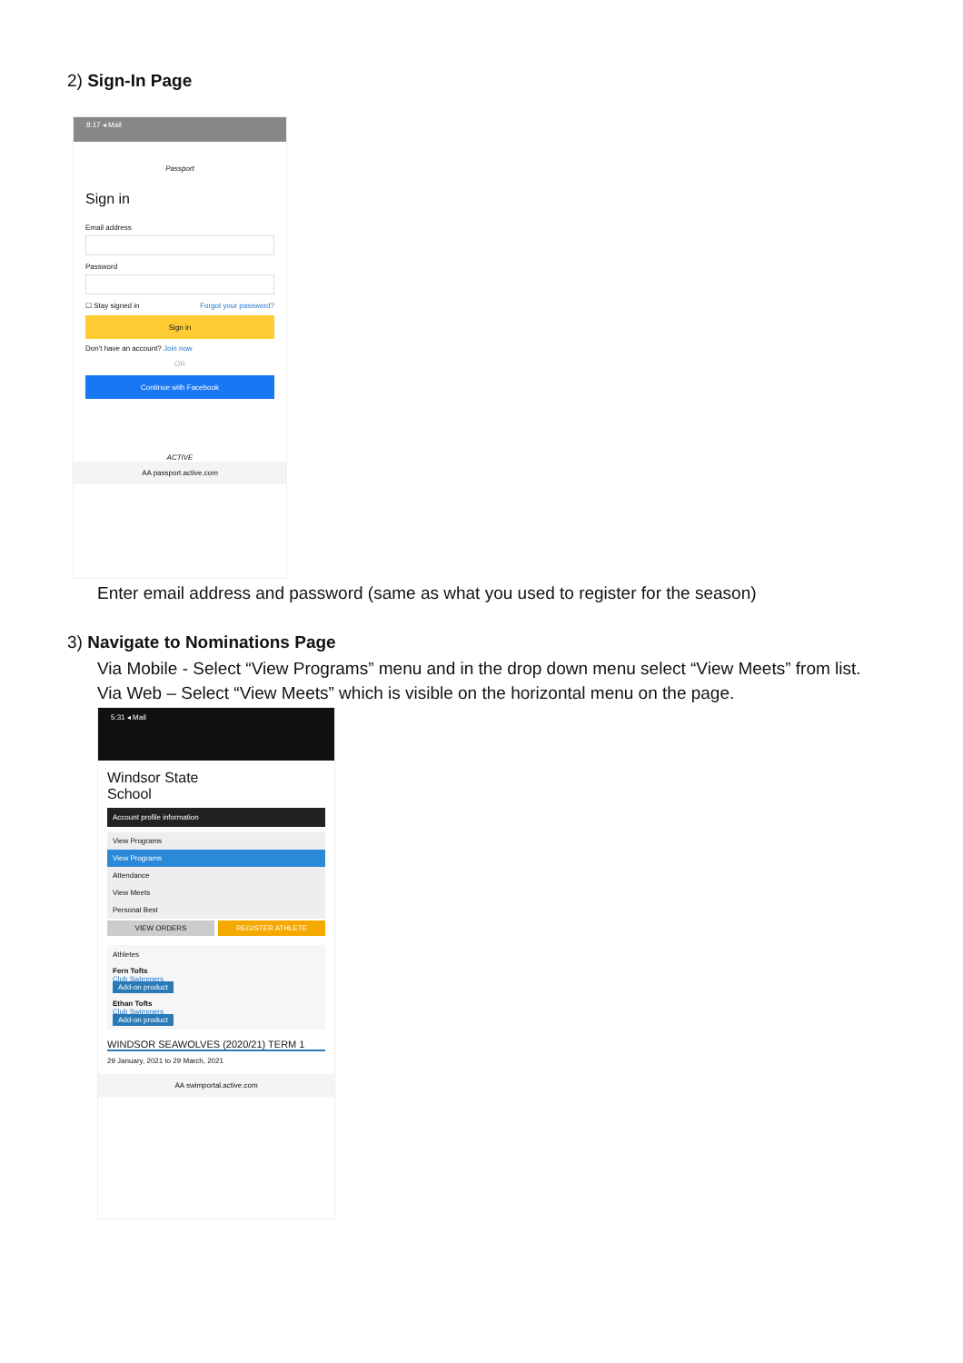2) Sign-In Page
8:17 ◂ Mail
Passport
Sign in
Email address
Password
☐ Stay signed in Forgot your password?
Sign in
Don't have an account? Join now
OR
Continue with Facebook
ACTIVE
AA passport.active.com
Enter email address and password (same as what you used to register for the season)
3) Navigate to Nominations Page
Via Mobile - Select “View Programs” menu and in the drop down menu select “View Meets” from list.
Via Web – Select “View Meets” which is visible on the horizontal menu on the page.
5:31 ◂ Mail
Windsor State
School
Account profile information
View Programs
View Programs
Attendance
View Meets
Personal Best
VIEW ORDERS REGISTER ATHLETE
Athletes
Fern Tofts
Club Swimmers
Add-on product
Ethan Tofts
Club Swimmers
Add-on product
WINDSOR SEAWOLVES (2020/21) TERM 1
29 January, 2021 to 29 March, 2021
AA swimportal.active.com